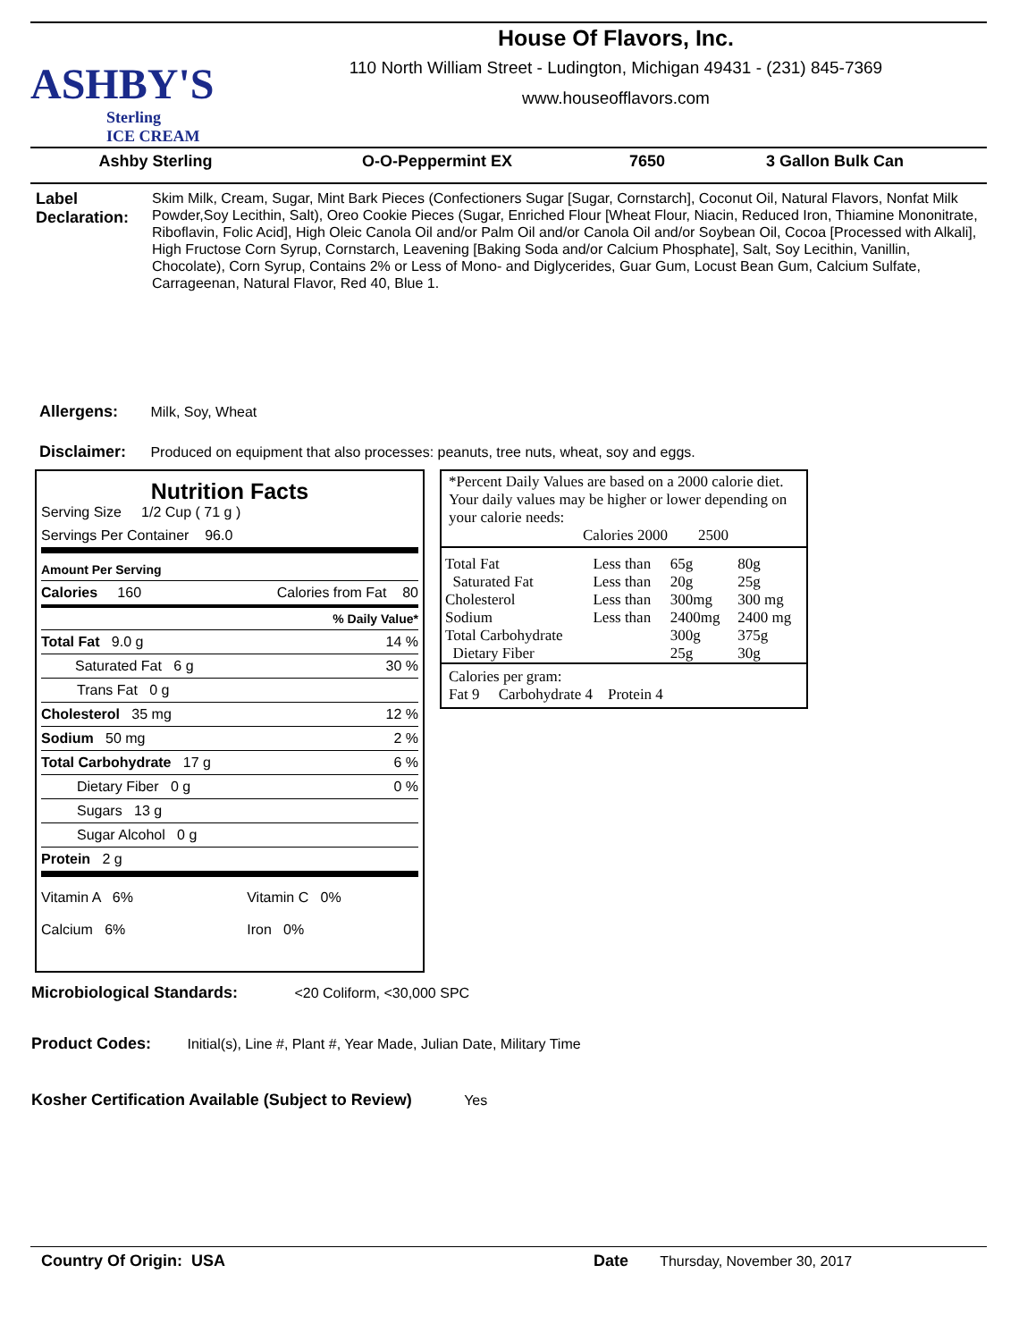ASHBY'S
Sterling
ICE CREAM
House Of Flavors, Inc.
110 North William Street - Ludington, Michigan 49431 - (231) 845-7369
www.houseofflavors.com
Ashby Sterling O-O-Peppermint EX 7650 3 Gallon Bulk Can
Label Declaration:
Skim Milk, Cream, Sugar, Mint Bark Pieces (Confectioners Sugar [Sugar, Cornstarch], Coconut Oil, Natural Flavors, Nonfat Milk Powder,Soy Lecithin, Salt), Oreo Cookie Pieces (Sugar, Enriched Flour [Wheat Flour, Niacin, Reduced Iron, Thiamine Mononitrate, Riboflavin, Folic Acid], High Oleic Canola Oil and/or Palm Oil and/or Canola Oil and/or Soybean Oil, Cocoa [Processed with Alkali], High Fructose Corn Syrup, Cornstarch, Leavening [Baking Soda and/or Calcium Phosphate], Salt, Soy Lecithin, Vanillin, Chocolate), Corn Syrup, Contains 2% or Less of Mono- and Diglycerides, Guar Gum, Locust Bean Gum, Calcium Sulfate, Carrageenan, Natural Flavor, Red 40, Blue 1.
Allergens: Milk, Soy, Wheat
Disclaimer: Produced on equipment that also processes: peanuts, tree nuts, wheat, soy and eggs.
Nutrition Facts
Serving Size 1/2 Cup ( 71 g )
Servings Per Container 96.0
| Amount Per Serving | |
| Calories 160 | Calories from Fat 80 |
| | % Daily Value* |
| Total Fat 9.0 g | 14 % |
| Saturated Fat 6 g | 30 % |
| Trans Fat 0 g | |
| Cholesterol 35 mg | 12 % |
| Sodium 50 mg | 2 % |
| Total Carbohydrate 17 g | 6 % |
| Dietary Fiber 0 g | 0 % |
| Sugars 13 g | |
| Sugar Alcohol 0 g | |
| Protein 2 g | |
| Vitamin A 6% | Vitamin C 0% |
| Calcium 6% | Iron 0% |
*Percent Daily Values are based on a 2000 calorie diet. Your daily values may be higher or lower depending on your calorie needs:
Calories 2000 2500
| Total Fat | Less than | 65g | 80g |
| Saturated Fat | Less than | 20g | 25g |
| Cholesterol | Less than | 300mg | 300 mg |
| Sodium | Less than | 2400mg | 2400 mg |
| Total Carbohydrate | | 300g | 375g |
| Dietary Fiber | | 25g | 30g |
Calories per gram:
Fat 9 Carbohydrate 4 Protein 4
Microbiological Standards: <20 Coliform, <30,000 SPC
Product Codes: Initial(s), Line #, Plant #, Year Made, Julian Date, Military Time
Kosher Certification Available (Subject to Review) Yes
Country Of Origin: USA
Date Thursday, November 30, 2017